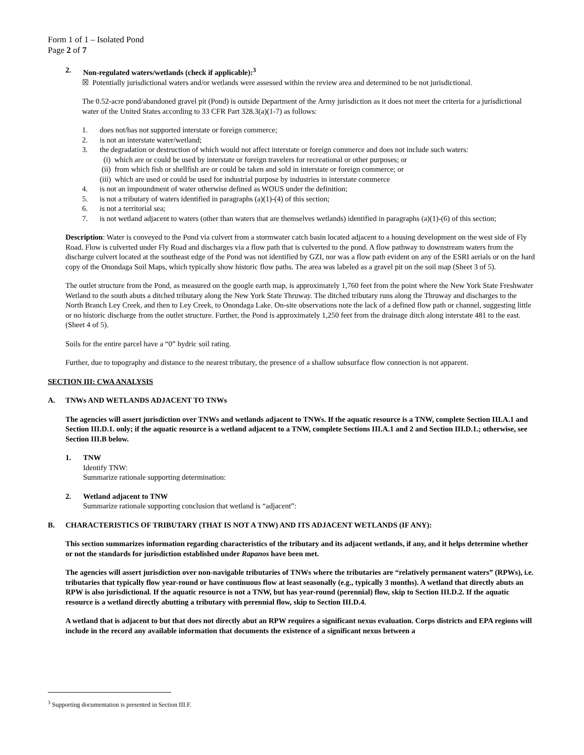Form 1 of 1 – Isolated Pond
Page 2 of 7
2. Non-regulated waters/wetlands (check if applicable):<sup>3</sup>
☒ Potentially jurisdictional waters and/or wetlands were assessed within the review area and determined to be not jurisdictional.
The 0.52-acre pond/abandoned gravel pit (Pond) is outside Department of the Army jurisdiction as it does not meet the criteria for a jurisdictional water of the United States according to 33 CFR Part 328.3(a)(1-7) as follows:
1. does not/has not supported interstate or foreign commerce;
2. is not an interstate water/wetland;
3. the degradation or destruction of which would not affect interstate or foreign commerce and does not include such waters:
(i) which are or could be used by interstate or foreign travelers for recreational or other purposes; or
(ii) from which fish or shellfish are or could be taken and sold in interstate or foreign commerce; or
(iii) which are used or could be used for industrial purpose by industries in interstate commerce
4. is not an impoundment of water otherwise defined as WOUS under the definition;
5. is not a tributary of waters identified in paragraphs (a)(1)-(4) of this section;
6. is not a territorial sea;
7. is not wetland adjacent to waters (other than waters that are themselves wetlands) identified in paragraphs (a)(1)-(6) of this section;
Description: Water is conveyed to the Pond via culvert from a stormwater catch basin located adjacent to a housing development on the west side of Fly Road. Flow is culverted under Fly Road and discharges via a flow path that is culverted to the pond. A flow pathway to downstream waters from the discharge culvert located at the southeast edge of the Pond was not identified by GZI, nor was a flow path evident on any of the ESRI aerials or on the hard copy of the Onondaga Soil Maps, which typically show historic flow paths. The area was labeled as a gravel pit on the soil map (Sheet 3 of 5).
The outlet structure from the Pond, as measured on the google earth map, is approximately 1,760 feet from the point where the New York State Freshwater Wetland to the south abuts a ditched tributary along the New York State Thruway. The ditched tributary runs along the Thruway and discharges to the North Branch Ley Creek, and then to Ley Creek, to Onondaga Lake. On-site observations note the lack of a defined flow path or channel, suggesting little or no historic discharge from the outlet structure. Further, the Pond is approximately 1,250 feet from the drainage ditch along interstate 481 to the east. (Sheet 4 of 5).
Soils for the entire parcel have a “0” hydric soil rating.
Further, due to topography and distance to the nearest tributary, the presence of a shallow subsurface flow connection is not apparent.
SECTION III: CWA ANALYSIS
A. TNWs AND WETLANDS ADJACENT TO TNWs
The agencies will assert jurisdiction over TNWs and wetlands adjacent to TNWs. If the aquatic resource is a TNW, complete Section III.A.1 and Section III.D.1. only; if the aquatic resource is a wetland adjacent to a TNW, complete Sections III.A.1 and 2 and Section III.D.1.; otherwise, see Section III.B below.
1. TNW
Identify TNW:
Summarize rationale supporting determination:
2. Wetland adjacent to TNW
Summarize rationale supporting conclusion that wetland is “adjacent”:
B. CHARACTERISTICS OF TRIBUTARY (THAT IS NOT A TNW) AND ITS ADJACENT WETLANDS (IF ANY):
This section summarizes information regarding characteristics of the tributary and its adjacent wetlands, if any, and it helps determine whether or not the standards for jurisdiction established under Rapanos have been met.
The agencies will assert jurisdiction over non-navigable tributaries of TNWs where the tributaries are “relatively permanent waters” (RPWs), i.e. tributaries that typically flow year-round or have continuous flow at least seasonally (e.g., typically 3 months). A wetland that directly abuts an RPW is also jurisdictional. If the aquatic resource is not a TNW, but has year-round (perennial) flow, skip to Section III.D.2. If the aquatic resource is a wetland directly abutting a tributary with perennial flow, skip to Section III.D.4.
A wetland that is adjacent to but that does not directly abut an RPW requires a significant nexus evaluation. Corps districts and EPA regions will include in the record any available information that documents the existence of a significant nexus between a
<sup>3</sup> Supporting documentation is presented in Section III.F.